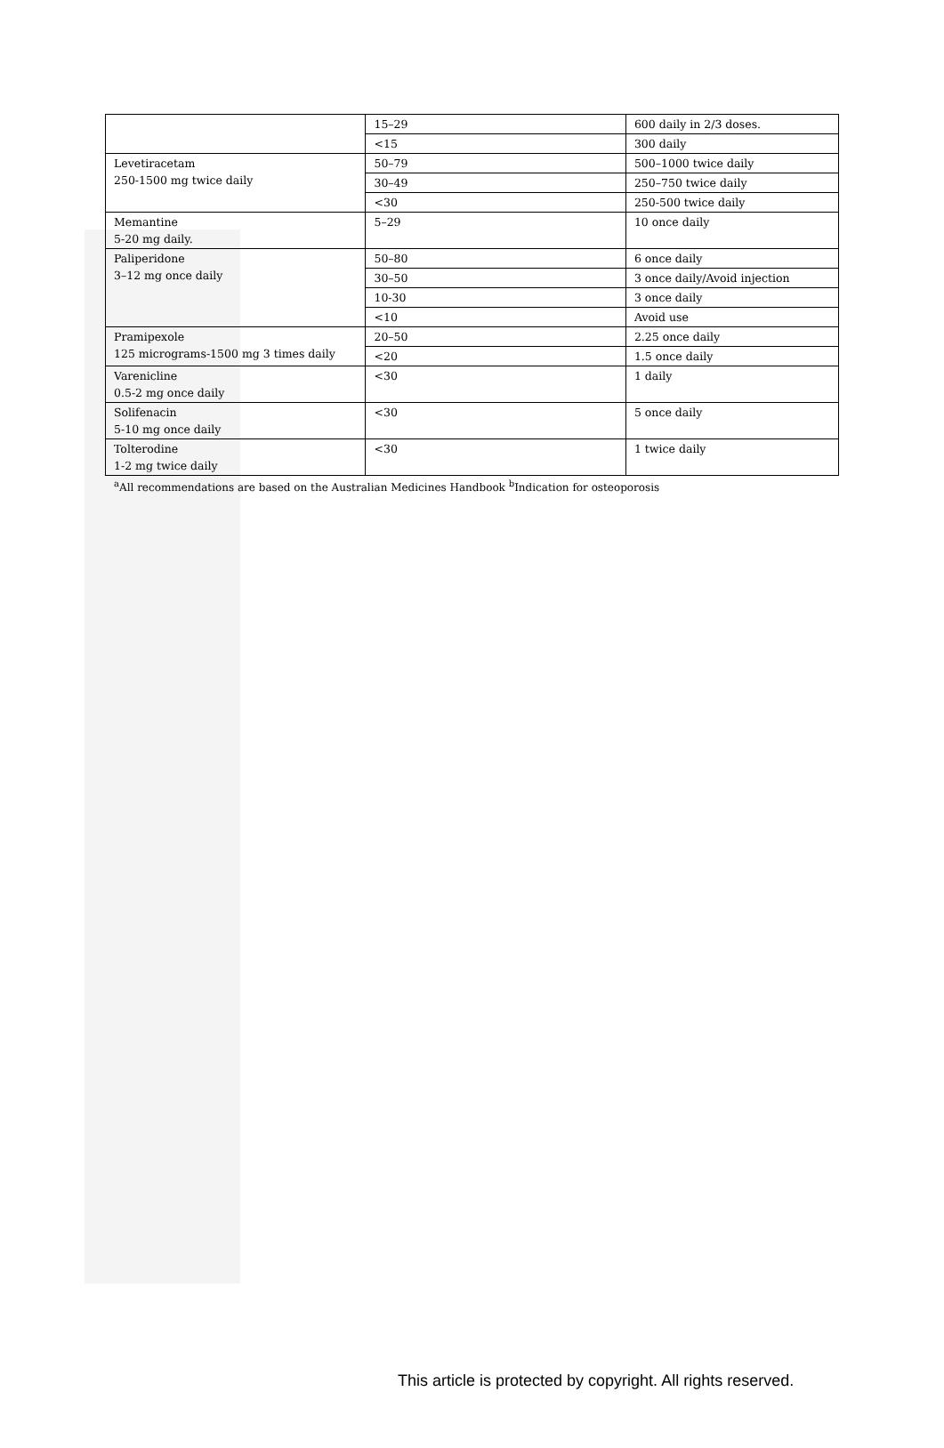| | 15–29 | 600 daily in 2/3 doses. |
| | <15 | 300 daily |
| Levetiracetam 250-1500 mg twice daily | 50–79 | 500–1000 twice daily |
| | 30–49 | 250–750 twice daily |
| | <30 | 250-500 twice daily |
| Memantine 5-20 mg daily. | 5–29 | 10 once daily |
| Paliperidone 3–12 mg once daily | 50–80 | 6 once daily |
| | 30–50 | 3 once daily/Avoid injection |
| | 10-30 | 3 once daily |
| | <10 | Avoid use |
| Pramipexole 125 micrograms-1500 mg 3 times daily | 20–50 | 2.25 once daily |
| | <20 | 1.5 once daily |
| Varenicline 0.5-2 mg once daily | <30 | 1 daily |
| Solifenacin 5-10 mg once daily | <30 | 5 once daily |
| Tolterodine 1-2 mg twice daily | <30 | 1 twice daily |
<sup>a</sup> All recommendations are based on the Australian Medicines Handbook <sup>b</sup>Indication for osteoporosis
This article is protected by copyright. All rights reserved.